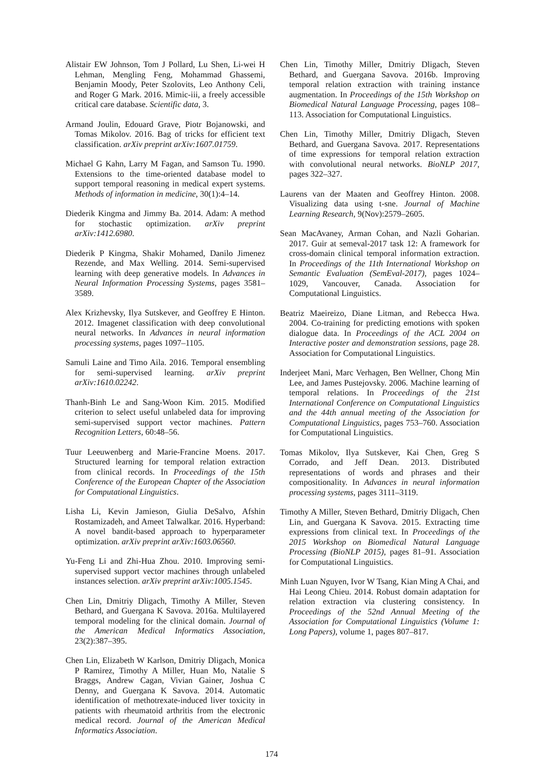Alistair EW Johnson, Tom J Pollard, Lu Shen, Li-wei H Lehman, Mengling Feng, Mohammad Ghassemi, Benjamin Moody, Peter Szolovits, Leo Anthony Celi, and Roger G Mark. 2016. Mimic-iii, a freely accessible critical care database. Scientific data, 3.
Armand Joulin, Edouard Grave, Piotr Bojanowski, and Tomas Mikolov. 2016. Bag of tricks for efficient text classification. arXiv preprint arXiv:1607.01759.
Michael G Kahn, Larry M Fagan, and Samson Tu. 1990. Extensions to the time-oriented database model to support temporal reasoning in medical expert systems. Methods of information in medicine, 30(1):4–14.
Diederik Kingma and Jimmy Ba. 2014. Adam: A method for stochastic optimization. arXiv preprint arXiv:1412.6980.
Diederik P Kingma, Shakir Mohamed, Danilo Jimenez Rezende, and Max Welling. 2014. Semi-supervised learning with deep generative models. In Advances in Neural Information Processing Systems, pages 3581–3589.
Alex Krizhevsky, Ilya Sutskever, and Geoffrey E Hinton. 2012. Imagenet classification with deep convolutional neural networks. In Advances in neural information processing systems, pages 1097–1105.
Samuli Laine and Timo Aila. 2016. Temporal ensembling for semi-supervised learning. arXiv preprint arXiv:1610.02242.
Thanh-Binh Le and Sang-Woon Kim. 2015. Modified criterion to select useful unlabeled data for improving semi-supervised support vector machines. Pattern Recognition Letters, 60:48–56.
Tuur Leeuwenberg and Marie-Francine Moens. 2017. Structured learning for temporal relation extraction from clinical records. In Proceedings of the 15th Conference of the European Chapter of the Association for Computational Linguistics.
Lisha Li, Kevin Jamieson, Giulia DeSalvo, Afshin Rostamizadeh, and Ameet Talwalkar. 2016. Hyperband: A novel bandit-based approach to hyperparameter optimization. arXiv preprint arXiv:1603.06560.
Yu-Feng Li and Zhi-Hua Zhou. 2010. Improving semi-supervised support vector machines through unlabeled instances selection. arXiv preprint arXiv:1005.1545.
Chen Lin, Dmitriy Dligach, Timothy A Miller, Steven Bethard, and Guergana K Savova. 2016a. Multilayered temporal modeling for the clinical domain. Journal of the American Medical Informatics Association, 23(2):387–395.
Chen Lin, Elizabeth W Karlson, Dmitriy Dligach, Monica P Ramirez, Timothy A Miller, Huan Mo, Natalie S Braggs, Andrew Cagan, Vivian Gainer, Joshua C Denny, and Guergana K Savova. 2014. Automatic identification of methotrexate-induced liver toxicity in patients with rheumatoid arthritis from the electronic medical record. Journal of the American Medical Informatics Association.
Chen Lin, Timothy Miller, Dmitriy Dligach, Steven Bethard, and Guergana Savova. 2016b. Improving temporal relation extraction with training instance augmentation. In Proceedings of the 15th Workshop on Biomedical Natural Language Processing, pages 108–113. Association for Computational Linguistics.
Chen Lin, Timothy Miller, Dmitriy Dligach, Steven Bethard, and Guergana Savova. 2017. Representations of time expressions for temporal relation extraction with convolutional neural networks. BioNLP 2017, pages 322–327.
Laurens van der Maaten and Geoffrey Hinton. 2008. Visualizing data using t-sne. Journal of Machine Learning Research, 9(Nov):2579–2605.
Sean MacAvaney, Arman Cohan, and Nazli Goharian. 2017. Guir at semeval-2017 task 12: A framework for cross-domain clinical temporal information extraction. In Proceedings of the 11th International Workshop on Semantic Evaluation (SemEval-2017), pages 1024–1029, Vancouver, Canada. Association for Computational Linguistics.
Beatriz Maeireizo, Diane Litman, and Rebecca Hwa. 2004. Co-training for predicting emotions with spoken dialogue data. In Proceedings of the ACL 2004 on Interactive poster and demonstration sessions, page 28. Association for Computational Linguistics.
Inderjeet Mani, Marc Verhagen, Ben Wellner, Chong Min Lee, and James Pustejovsky. 2006. Machine learning of temporal relations. In Proceedings of the 21st International Conference on Computational Linguistics and the 44th annual meeting of the Association for Computational Linguistics, pages 753–760. Association for Computational Linguistics.
Tomas Mikolov, Ilya Sutskever, Kai Chen, Greg S Corrado, and Jeff Dean. 2013. Distributed representations of words and phrases and their compositionality. In Advances in neural information processing systems, pages 3111–3119.
Timothy A Miller, Steven Bethard, Dmitriy Dligach, Chen Lin, and Guergana K Savova. 2015. Extracting time expressions from clinical text. In Proceedings of the 2015 Workshop on Biomedical Natural Language Processing (BioNLP 2015), pages 81–91. Association for Computational Linguistics.
Minh Luan Nguyen, Ivor W Tsang, Kian Ming A Chai, and Hai Leong Chieu. 2014. Robust domain adaptation for relation extraction via clustering consistency. In Proceedings of the 52nd Annual Meeting of the Association for Computational Linguistics (Volume 1: Long Papers), volume 1, pages 807–817.
174